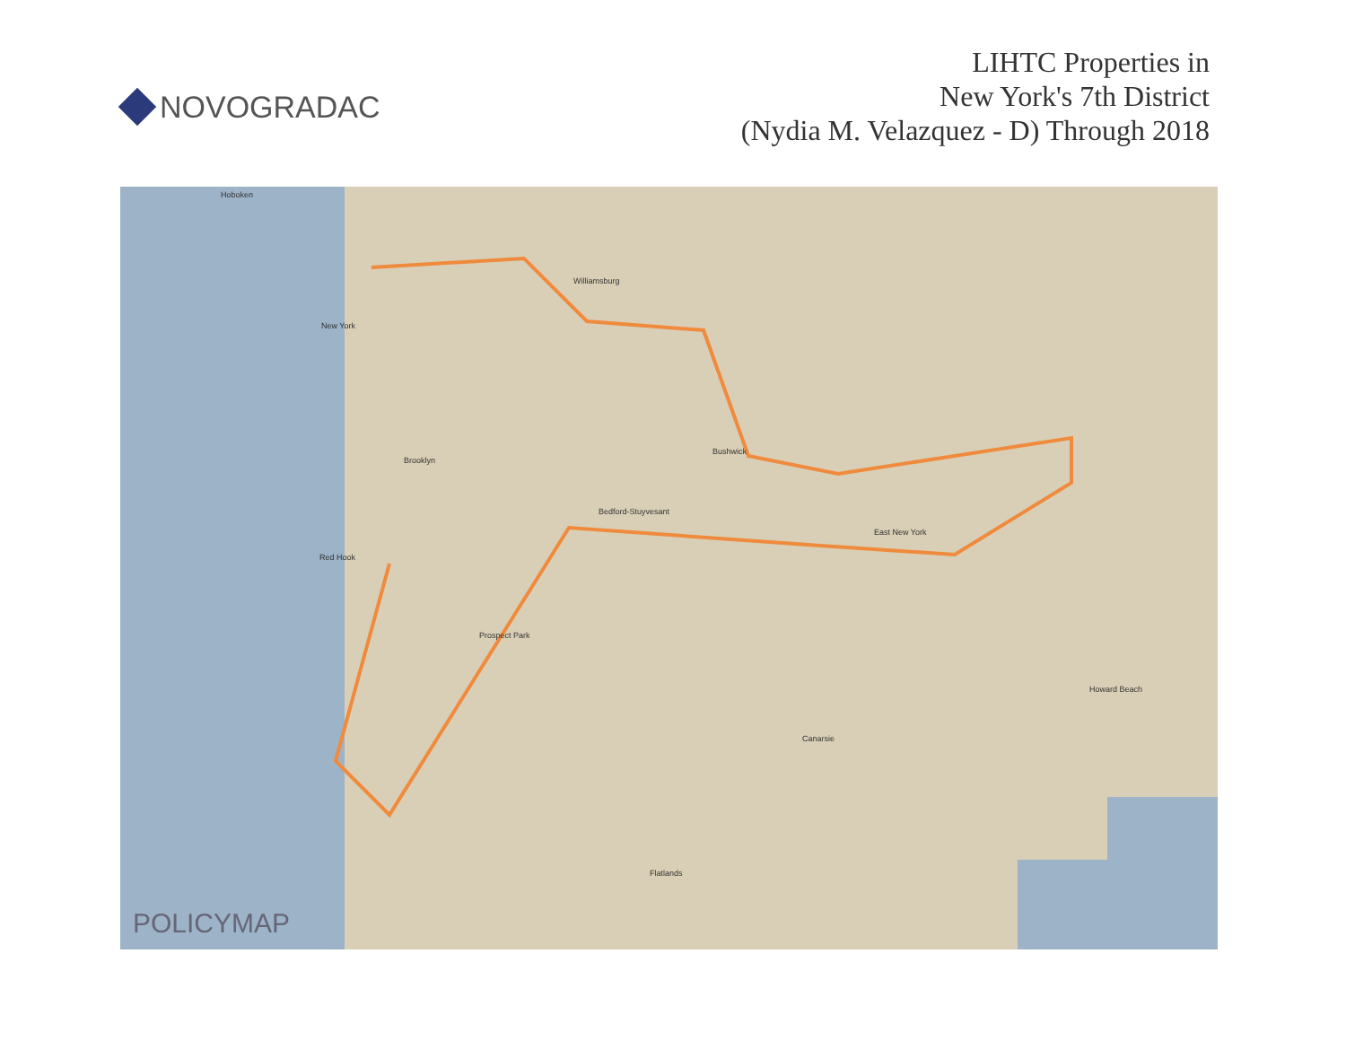NOVOGRADAC
LIHTC Properties in
New York's 7th District
(Nydia M. Velazquez - D) Through 2018
Hoboken
New York
Brooklyn
Williamsburg
Bedford-Stuyvesant
Bushwick
East New York
Red Hook
Prospect Park
Flatlands
Canarsie
Howard Beach
POLICYMAP